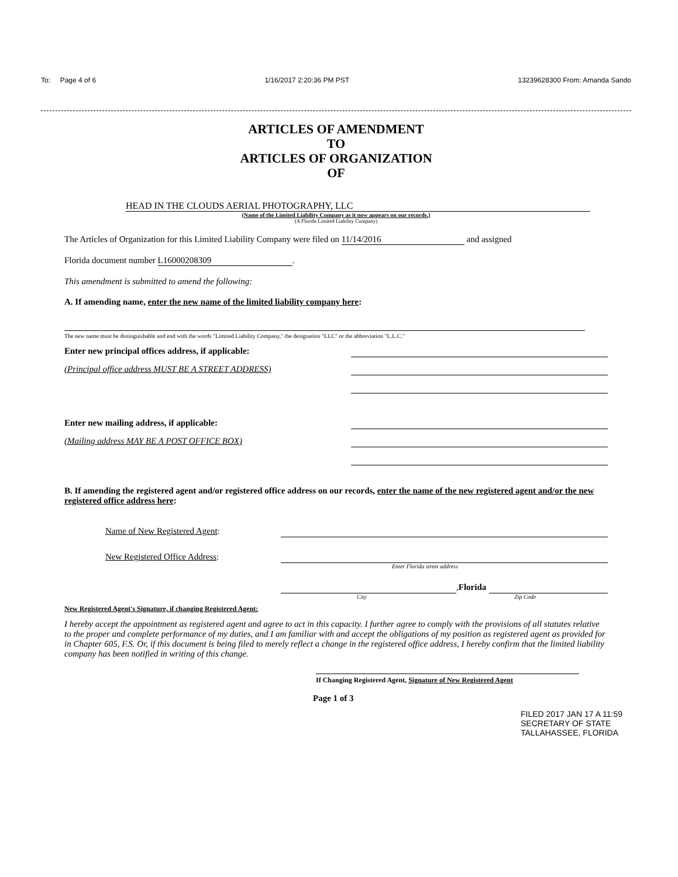To: Page 4 of 6 1/16/2017 2:20:36 PM PST 13239628300 From: Amanda Sando
ARTICLES OF AMENDMENT
TO
ARTICLES OF ORGANIZATION
OF
HEAD IN THE CLOUDS AERIAL PHOTOGRAPHY, LLC
(Name of the Limited Liability Company as it now appears on our records.)
(A Florida Limited Liability Company)
The Articles of Organization for this Limited Liability Company were filed on 11/14/2016 and assigned
Florida document number L16000208309.
This amendment is submitted to amend the following:
A. If amending name, enter the new name of the limited liability company here:
The new name must be distinguishable and end with the words "Limited Liability Company," the designation "LLC" or the abbreviation "L.L.C."
Enter new principal offices address, if applicable:
(Principal office address MUST BE A STREET ADDRESS)
Enter new mailing address, if applicable:
(Mailing address MAY BE A POST OFFICE BOX)
B. If amending the registered agent and/or registered office address on our records, enter the name of the new registered agent and/or the new registered office address here:
Name of New Registered Agent:
New Registered Office Address:
Enter Florida street address
, Florida
City Zip Code
New Registered Agent's Signature, if changing Registered Agent:
I hereby accept the appointment as registered agent and agree to act in this capacity. I further agree to comply with the provisions of all statutes relative to the proper and complete performance of my duties, and I am familiar with and accept the obligations of my position as registered agent as provided for in Chapter 605, F.S. Or, if this document is being filed to merely reflect a change in the registered office address, I hereby confirm that the limited liability company has been notified in writing of this change.
If Changing Registered Agent, Signature of New Registered Agent
Page 1 of 3
FILED 2017 JAN 17 A 11:59 SECRETARY OF STATE TALLAHASSEE, FLORIDA